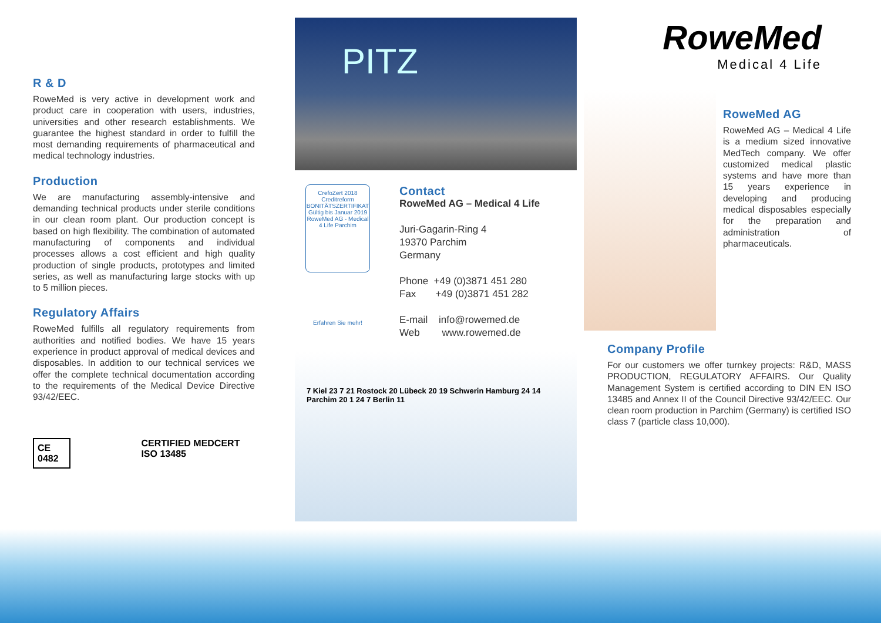R & D
RoweMed is very active in development work and product care in cooperation with users, industries, universities and other research establishments. We guarantee the highest standard in order to fulfill the most demanding requirements of pharmaceutical and medical technology industries.
Production
We are manufacturing assembly-intensive and demanding technical products under sterile conditions in our clean room plant. Our production concept is based on high flexibility. The combination of automated manufacturing of components and individual processes allows a cost efficient and high quality production of single products, prototypes and limited series, as well as manufacturing large stocks with up to 5 million pieces.
Regulatory Affairs
RoweMed fulfills all regulatory requirements from authorities and notified bodies. We have 15 years experience in product approval of medical devices and disposables. In addition to our technical services we offer the complete technical documentation according to the requirements of the Medical Device Directive 93/42/EEC.
CE 0482
CERTIFIED MEDCERT ISO 13485
PITZ
CrefoZert 2018 Creditreform BONITÄTSZERTIFIKAT
Gültig bis Januar 2019
RoweMed AG - Medical 4 Life Parchim
Erfahren Sie mehr!
Contact
RoweMed AG – Medical 4 Life
Juri-Gagarin-Ring 4
19370 Parchim
Germany
Phone +49 (0)3871 451 280
Fax +49 (0)3871 451 282
E-mail info@rowemed.de
Web www.rowemed.de
7 Kiel 23 7 21 Rostock 20 Lübeck 20 19 Schwerin Hamburg 24 14 Parchim 20 1 24 7 Berlin 11
RoweMed
Medical 4 Life
RoweMed AG
RoweMed AG – Medical 4 Life is a medium sized innovative MedTech company. We offer customized medical plastic systems and have more than 15 years experience in developing and producing medical disposables especially for the preparation and administration of pharmaceuticals.
Company Profile
For our customers we offer turnkey projects: R&D, MASS PRODUCTION, REGULATORY AFFAIRS. Our Quality Management System is certified according to DIN EN ISO 13485 and Annex II of the Council Directive 93/42/EEC. Our clean room production in Parchim (Germany) is certified ISO class 7 (particle class 10,000).